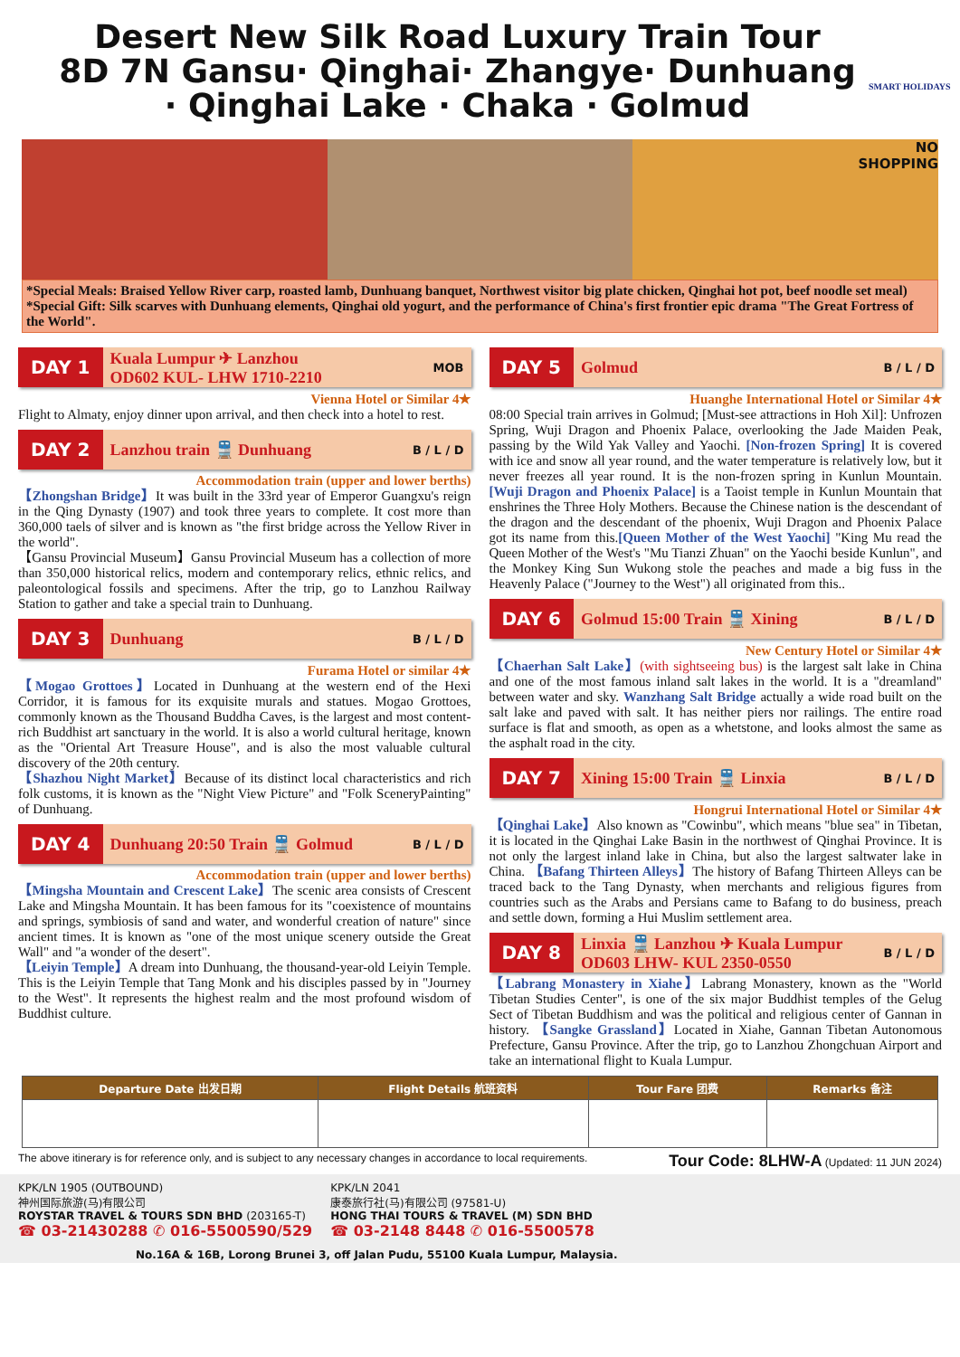Desert New Silk Road Luxury Train Tour
8D 7N Gansu· Qinghai· Zhangye· Dunhuang
· Qinghai Lake · Chaka · Golmud
SMART HOLIDAYS
NO
SHOPPING
*Special Meals: Braised Yellow River carp, roasted lamb, Dunhuang banquet, Northwest visitor big plate chicken, Qinghai hot pot, beef noodle set meal)
*Special Gift: Silk scarves with Dunhuang elements, Qinghai old yogurt, and the performance of China's first frontier epic drama "The Great Fortress of the World".
DAY 1 Kuala Lumpur ✈ Lanzhou
OD602 KUL- LHW 1710-2210 MOB
Vienna Hotel or Similar 4★
Flight to Almaty, enjoy dinner upon arrival, and then check into a hotel to rest.
DAY 2 Lanzhou train 🚆 Dunhuang B / L / D
Accommodation train (upper and lower berths)
【Zhongshan Bridge】It was built in the 33rd year of Emperor Guangxu's reign in the Qing Dynasty (1907) and took three years to complete. It cost more than 360,000 taels of silver and is known as "the first bridge across the Yellow River in the world".
【Gansu Provincial Museum】Gansu Provincial Museum has a collection of more than 350,000 historical relics, modern and contemporary relics, ethnic relics, and paleontological fossils and specimens. After the trip, go to Lanzhou Railway Station to gather and take a special train to Dunhuang.
DAY 3 Dunhuang B / L / D
Furama Hotel or similar 4★
【Mogao Grottoes】Located in Dunhuang at the western end of the Hexi Corridor, it is famous for its exquisite murals and statues. Mogao Grottoes, commonly known as the Thousand Buddha Caves, is the largest and most content-rich Buddhist art sanctuary in the world. It is also a world cultural heritage, known as the "Oriental Art Treasure House", and is also the most valuable cultural discovery of the 20th century.
【Shazhou Night Market】Because of its distinct local characteristics and rich folk customs, it is known as the "Night View Picture" and "Folk SceneryPainting" of Dunhuang.
DAY 4 Dunhuang 20:50 Train 🚆 Golmud B / L / D
Accommodation train (upper and lower berths)
【Mingsha Mountain and Crescent Lake】The scenic area consists of Crescent Lake and Mingsha Mountain. It has been famous for its "coexistence of mountains and springs, symbiosis of sand and water, and wonderful creation of nature" since ancient times. It is known as "one of the most unique scenery outside the Great Wall" and "a wonder of the desert".
【Leiyin Temple】A dream into Dunhuang, the thousand-year-old Leiyin Temple. This is the Leiyin Temple that Tang Monk and his disciples passed by in "Journey to the West". It represents the highest realm and the most profound wisdom of Buddhist culture.
DAY 5 Golmud B / L / D
Huanghe International Hotel or Similar 4★
08:00 Special train arrives in Golmud; [Must-see attractions in Hoh Xil]: Unfrozen Spring, Wuji Dragon and Phoenix Palace, overlooking the Jade Maiden Peak, passing by the Wild Yak Valley and Yaochi. [Non-frozen Spring] It is covered with ice and snow all year round, and the water temperature is relatively low, but it never freezes all year round. It is the non-frozen spring in Kunlun Mountain. [Wuji Dragon and Phoenix Palace] is a Taoist temple in Kunlun Mountain that enshrines the Three Holy Mothers. Because the Chinese nation is the descendant of the dragon and the descendant of the phoenix, Wuji Dragon and Phoenix Palace got its name from this.[Queen Mother of the West Yaochi] "King Mu read the Queen Mother of the West's "Mu Tianzi Zhuan" on the Yaochi beside Kunlun", and the Monkey King Sun Wukong stole the peaches and made a big fuss in the Heavenly Palace ("Journey to the West") all originated from this..
DAY 6 Golmud 15:00 Train 🚆 Xining B / L / D
New Century Hotel or Similar 4★
【Chaerhan Salt Lake】(with sightseeing bus) is the largest salt lake in China and one of the most famous inland salt lakes in the world. It is a "dreamland" between water and sky. Wanzhang Salt Bridge actually a wide road built on the salt lake and paved with salt. It has neither piers nor railings. The entire road surface is flat and smooth, as open as a whetstone, and looks almost the same as the asphalt road in the city.
DAY 7 Xining 15:00 Train 🚆 Linxia B / L / D
Hongrui International Hotel or Similar 4★
【Qinghai Lake】Also known as "Cowinbu", which means "blue sea" in Tibetan, it is located in the Qinghai Lake Basin in the northwest of Qinghai Province. It is not only the largest inland lake in China, but also the largest saltwater lake in China. 【Bafang Thirteen Alleys】The history of Bafang Thirteen Alleys can be traced back to the Tang Dynasty, when merchants and religious figures from countries such as the Arabs and Persians came to Bafang to do business, preach and settle down, forming a Hui Muslim settlement area.
DAY 8 Linxia 🚆 Lanzhou ✈ Kuala Lumpur
OD603 LHW- KUL 2350-0550 B / L / D
【Labrang Monastery in Xiahe】Labrang Monastery, known as the "World Tibetan Studies Center", is one of the six major Buddhist temples of the Gelug Sect of Tibetan Buddhism and was the political and religious center of Gannan in history. 【Sangke Grassland】Located in Xiahe, Gannan Tibetan Autonomous Prefecture, Gansu Province. After the trip, go to Lanzhou Zhongchuan Airport and take an international flight to Kuala Lumpur.
| Departure Date 出发日期 | Flight Details 航班资料 | Tour Fare 团费 | Remarks 备注 |
| --- | --- | --- | --- |
The above itinerary is for reference only, and is subject to any necessary changes in accordance to local requirements. Tour Code: 8LHW-A (Updated: 11 JUN 2024)
KPK/LN 1905 (OUTBOUND)
神州国际旅游(马)有限公司
ROYSTAR TRAVEL & TOURS SDN BHD (203165-T)
☎ 03-21430288 ✆ 016-5500590/529
KPK/LN 2041
康泰旅行社(马)有限公司 (97581-U)
HONG THAI TOURS & TRAVEL (M) SDN BHD
☎ 03-2148 8448 ✆ 016-5500578
No.16A & 16B, Lorong Brunei 3, off Jalan Pudu, 55100 Kuala Lumpur, Malaysia.